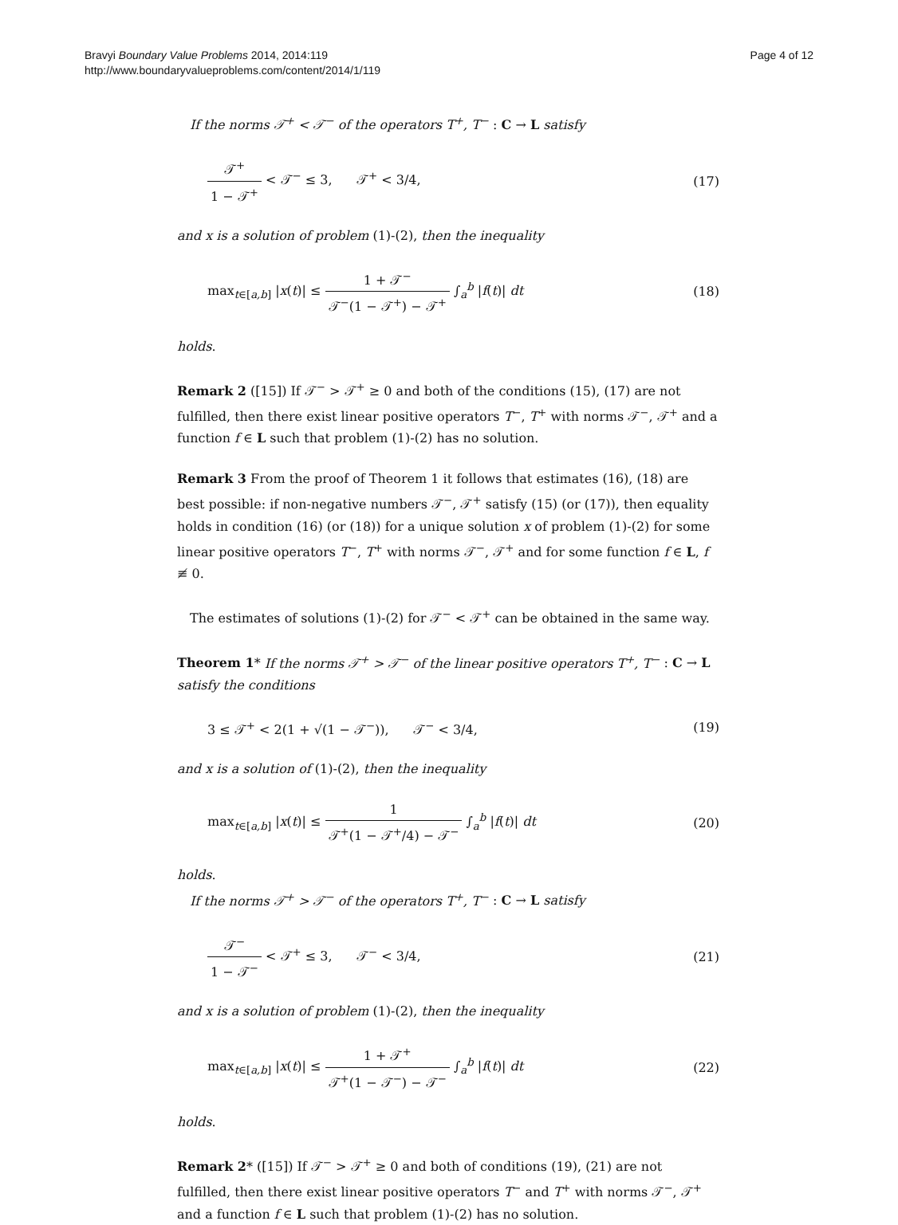Bravyi Boundary Value Problems 2014, 2014:119
http://www.boundaryvalueproblems.com/content/2014/1/119
Page 4 of 12
If the norms 𝒯<sup>+</sup> < 𝒯<sup>−</sup> of the operators T<sup>+</sup>, T<sup>−</sup> : C → L satisfy
𝒯<sup>+</sup> 1 − 𝒯<sup>+</sup> < 𝒯<sup>−</sup> ≤ 3, 𝒯<sup>+</sup> < 3/4,
(17)
and x is a solution of problem (1)-(2), then the inequality
max<sub>t∈[a,b]</sub> |x(t)| ≤ 1 + 𝒯<sup>−</sup> 𝒯<sup>−</sup>(1 − 𝒯<sup>+</sup>) − 𝒯<sup>+</sup> ∫<sub>a</sub><sup>b</sup> |f(t)| dt
(18)
holds.
Remark 2 ([15]) If 𝒯<sup>−</sup> > 𝒯<sup>+</sup> ≥ 0 and both of the conditions (15), (17) are not fulfilled, then there exist linear positive operators T<sup>−</sup>, T<sup>+</sup> with norms 𝒯<sup>−</sup>, 𝒯<sup>+</sup> and a function f ∈ L such that problem (1)-(2) has no solution.
Remark 3 From the proof of Theorem 1 it follows that estimates (16), (18) are best possible: if non-negative numbers 𝒯<sup>−</sup>, 𝒯<sup>+</sup> satisfy (15) (or (17)), then equality holds in condition (16) (or (18)) for a unique solution x of problem (1)-(2) for some linear positive operators T<sup>−</sup>, T<sup>+</sup> with norms 𝒯<sup>−</sup>, 𝒯<sup>+</sup> and for some function f ∈ L, f ≢ 0.
The estimates of solutions (1)-(2) for 𝒯<sup>−</sup> < 𝒯<sup>+</sup> can be obtained in the same way.
Theorem 1* If the norms 𝒯<sup>+</sup> > 𝒯<sup>−</sup> of the linear positive operators T<sup>+</sup>, T<sup>−</sup> : C → L satisfy the conditions
3 ≤ 𝒯<sup>+</sup> < 2(1 + √(1 − 𝒯<sup>−</sup>)), 𝒯<sup>−</sup> < 3/4,
(19)
and x is a solution of (1)-(2), then the inequality
max<sub>t∈[a,b]</sub> |x(t)| ≤ 1 𝒯<sup>+</sup>(1 − 𝒯<sup>+</sup>/4) − 𝒯<sup>−</sup> ∫<sub>a</sub><sup>b</sup> |f(t)| dt
(20)
holds.
If the norms 𝒯<sup>+</sup> > 𝒯<sup>−</sup> of the operators T<sup>+</sup>, T<sup>−</sup> : C → L satisfy
𝒯<sup>−</sup> 1 − 𝒯<sup>−</sup> < 𝒯<sup>+</sup> ≤ 3, 𝒯<sup>−</sup> < 3/4,
(21)
and x is a solution of problem (1)-(2), then the inequality
max<sub>t∈[a,b]</sub> |x(t)| ≤ 1 + 𝒯<sup>+</sup> 𝒯<sup>+</sup>(1 − 𝒯<sup>−</sup>) − 𝒯<sup>−</sup> ∫<sub>a</sub><sup>b</sup> |f(t)| dt
(22)
holds.
Remark 2* ([15]) If 𝒯<sup>−</sup> > 𝒯<sup>+</sup> ≥ 0 and both of conditions (19), (21) are not fulfilled, then there exist linear positive operators T<sup>−</sup> and T<sup>+</sup> with norms 𝒯<sup>−</sup>, 𝒯<sup>+</sup> and a function f ∈ L such that problem (1)-(2) has no solution.